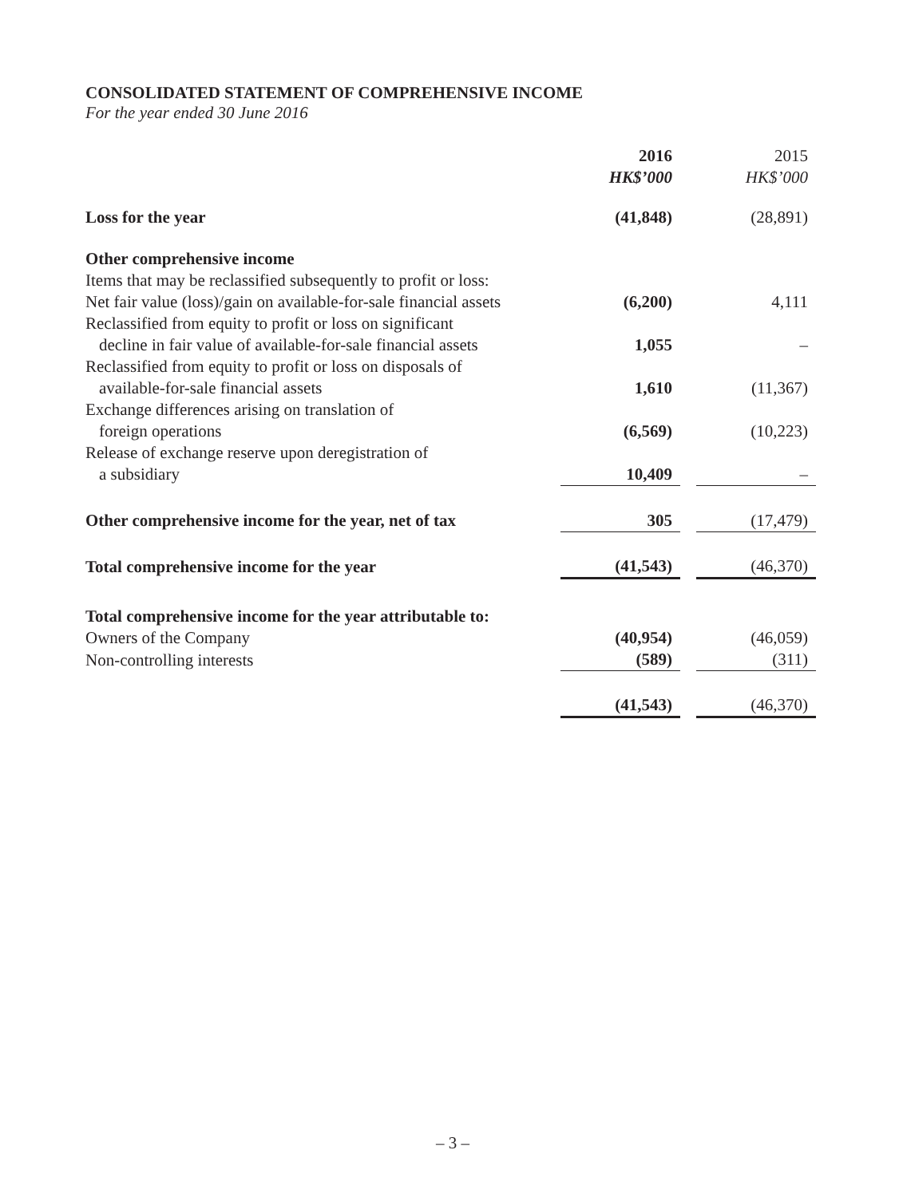CONSOLIDATED STATEMENT OF COMPREHENSIVE INCOME
For the year ended 30 June 2016
| | 2016 HK$’000 | | 2015 HK$’000 |
| --- | --- | --- | --- |
| Loss for the year | (41,848) | | (28,891) |
| Other comprehensive income | | | |
| Items that may be reclassified subsequently to profit or loss: | | | |
| Net fair value (loss)/gain on available-for-sale financial assets | (6,200) | | 4,111 |
| Reclassified from equity to profit or loss on significant decline in fair value of available-for-sale financial assets | 1,055 | | – |
| Reclassified from equity to profit or loss on disposals of available-for-sale financial assets | 1,610 | | (11,367) |
| Exchange differences arising on translation of foreign operations | (6,569) | | (10,223) |
| Release of exchange reserve upon deregistration of a subsidiary | 10,409 | | – |
| Other comprehensive income for the year, net of tax | 305 | | (17,479) |
| Total comprehensive income for the year | (41,543) | | (46,370) |
| Total comprehensive income for the year attributable to: | | | |
| Owners of the Company | (40,954) | | (46,059) |
| Non-controlling interests | (589) | | (311) |
| | (41,543) | | (46,370) |
– 3 –